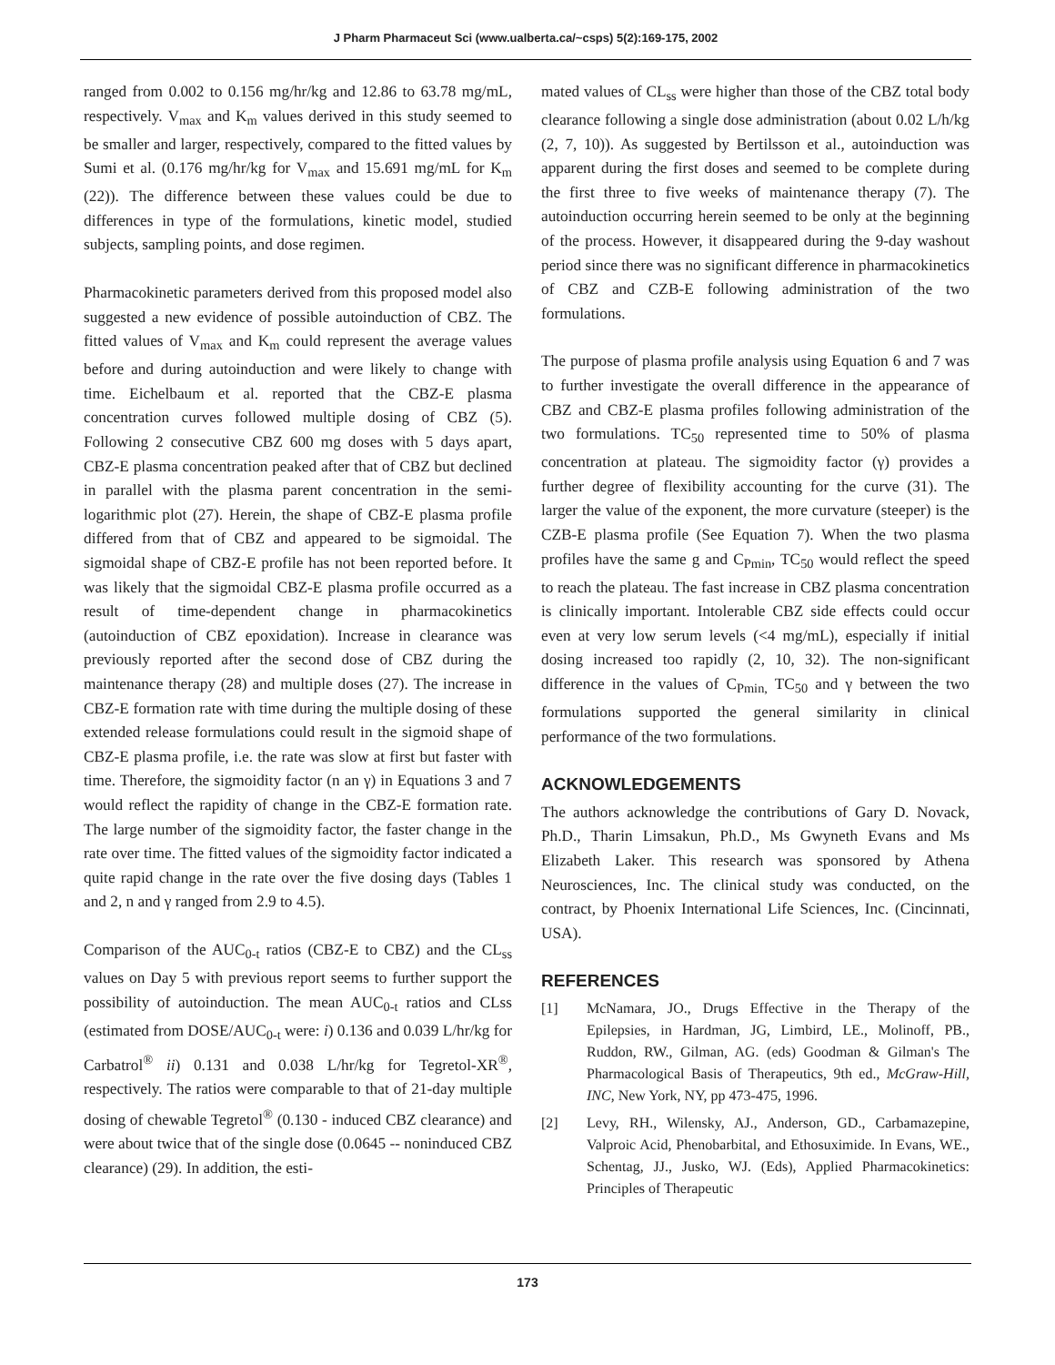J Pharm Pharmaceut Sci (www.ualberta.ca/~csps) 5(2):169-175, 2002
ranged from 0.002 to 0.156 mg/hr/kg and 12.86 to 63.78 mg/mL, respectively. V<sub>max</sub> and K<sub>m</sub> values derived in this study seemed to be smaller and larger, respectively, compared to the fitted values by Sumi et al. (0.176 mg/hr/kg for V<sub>max</sub> and 15.691 mg/mL for K<sub>m</sub> (22)). The difference between these values could be due to differences in type of the formulations, kinetic model, studied subjects, sampling points, and dose regimen.
Pharmacokinetic parameters derived from this proposed model also suggested a new evidence of possible autoinduction of CBZ. The fitted values of V<sub>max</sub> and K<sub>m</sub> could represent the average values before and during autoinduction and were likely to change with time. Eichelbaum et al. reported that the CBZ-E plasma concentration curves followed multiple dosing of CBZ (5). Following 2 consecutive CBZ 600 mg doses with 5 days apart, CBZ-E plasma concentration peaked after that of CBZ but declined in parallel with the plasma parent concentration in the semi-logarithmic plot (27). Herein, the shape of CBZ-E plasma profile differed from that of CBZ and appeared to be sigmoidal. The sigmoidal shape of CBZ-E profile has not been reported before. It was likely that the sigmoidal CBZ-E plasma profile occurred as a result of time-dependent change in pharmacokinetics (autoinduction of CBZ epoxidation). Increase in clearance was previously reported after the second dose of CBZ during the maintenance therapy (28) and multiple doses (27). The increase in CBZ-E formation rate with time during the multiple dosing of these extended release formulations could result in the sigmoid shape of CBZ-E plasma profile, i.e. the rate was slow at first but faster with time. Therefore, the sigmoidity factor (n an γ) in Equations 3 and 7 would reflect the rapidity of change in the CBZ-E formation rate. The large number of the sigmoidity factor, the faster change in the rate over time. The fitted values of the sigmoidity factor indicated a quite rapid change in the rate over the five dosing days (Tables 1 and 2, n and γ ranged from 2.9 to 4.5).
Comparison of the AUC<sub>0-t</sub> ratios (CBZ-E to CBZ) and the CL<sub>ss</sub> values on Day 5 with previous report seems to further support the possibility of autoinduction. The mean AUC<sub>0-t</sub> ratios and CLss (estimated from DOSE/AUC<sub>0-t</sub> were: i) 0.136 and 0.039 L/hr/kg for Carbatrol<sup>®</sup> ii) 0.131 and 0.038 L/hr/kg for Tegretol-XR<sup>®</sup>, respectively. The ratios were comparable to that of 21-day multiple dosing of chewable Tegretol<sup>®</sup> (0.130 - induced CBZ clearance) and were about twice that of the single dose (0.0645 -- noninduced CBZ clearance) (29). In addition, the esti-
mated values of CL<sub>ss</sub> were higher than those of the CBZ total body clearance following a single dose administration (about 0.02 L/h/kg (2, 7, 10)). As suggested by Bertilsson et al., autoinduction was apparent during the first doses and seemed to be complete during the first three to five weeks of maintenance therapy (7). The autoinduction occurring herein seemed to be only at the beginning of the process. However, it disappeared during the 9-day washout period since there was no significant difference in pharmacokinetics of CBZ and CZB-E following administration of the two formulations.
The purpose of plasma profile analysis using Equation 6 and 7 was to further investigate the overall difference in the appearance of CBZ and CBZ-E plasma profiles following administration of the two formulations. TC<sub>50</sub> represented time to 50% of plasma concentration at plateau. The sigmoidity factor (γ) provides a further degree of flexibility accounting for the curve (31). The larger the value of the exponent, the more curvature (steeper) is the CZB-E plasma profile (See Equation 7). When the two plasma profiles have the same g and C<sub>Pmin</sub>, TC<sub>50</sub> would reflect the speed to reach the plateau. The fast increase in CBZ plasma concentration is clinically important. Intolerable CBZ side effects could occur even at very low serum levels (<4 mg/mL), especially if initial dosing increased too rapidly (2, 10, 32). The non-significant difference in the values of C<sub>Pmin,</sub> TC<sub>50</sub> and γ between the two formulations supported the general similarity in clinical performance of the two formulations.
ACKNOWLEDGEMENTS
The authors acknowledge the contributions of Gary D. Novack, Ph.D., Tharin Limsakun, Ph.D., Ms Gwyneth Evans and Ms Elizabeth Laker. This research was sponsored by Athena Neurosciences, Inc. The clinical study was conducted, on the contract, by Phoenix International Life Sciences, Inc. (Cincinnati, USA).
REFERENCES
[1] McNamara, JO., Drugs Effective in the Therapy of the Epilepsies, in Hardman, JG, Limbird, LE., Molinoff, PB., Ruddon, RW., Gilman, AG. (eds) Goodman & Gilman's The Pharmacological Basis of Therapeutics, 9th ed., McGraw-Hill, INC, New York, NY, pp 473-475, 1996.
[2] Levy, RH., Wilensky, AJ., Anderson, GD., Carbamazepine, Valproic Acid, Phenobarbital, and Ethosuximide. In Evans, WE., Schentag, JJ., Jusko, WJ. (Eds), Applied Pharmacokinetics: Principles of Therapeutic
173